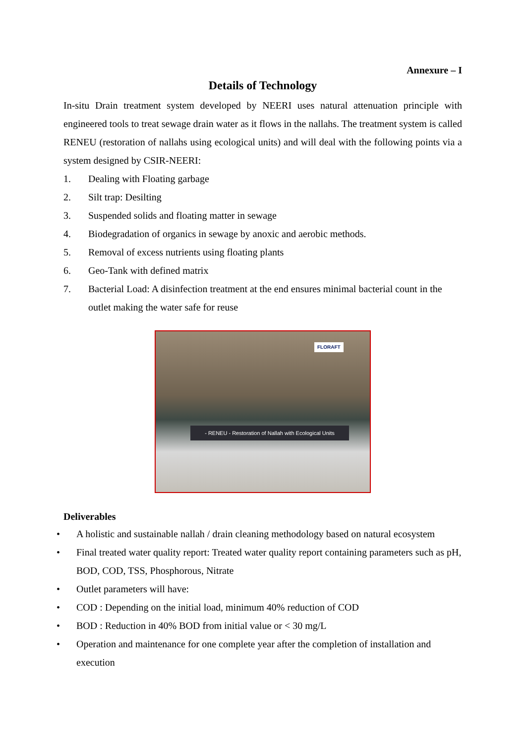Annexure – I
Details of Technology
In-situ Drain treatment system developed by NEERI uses natural attenuation principle with engineered tools to treat sewage drain water as it flows in the nallahs. The treatment system is called RENEU (restoration of nallahs using ecological units) and will deal with the following points via a system designed by CSIR-NEERI:
1. Dealing with Floating garbage
2. Silt trap: Desilting
3. Suspended solids and floating matter in sewage
4. Biodegradation of organics in sewage by anoxic and aerobic methods.
5. Removal of excess nutrients using floating plants
6. Geo-Tank with defined matrix
7. Bacterial Load: A disinfection treatment at the end ensures minimal bacterial count in the outlet making the water safe for reuse
FLORAFT
- RENEU - Restoration of Nallah with Ecological Units
Deliverables
• A holistic and sustainable nallah / drain cleaning methodology based on natural ecosystem
• Final treated water quality report: Treated water quality report containing parameters such as pH, BOD, COD, TSS, Phosphorous, Nitrate
• Outlet parameters will have:
• COD : Depending on the initial load, minimum 40% reduction of COD
• BOD : Reduction in 40% BOD from initial value or < 30 mg/L
• Operation and maintenance for one complete year after the completion of installation and execution